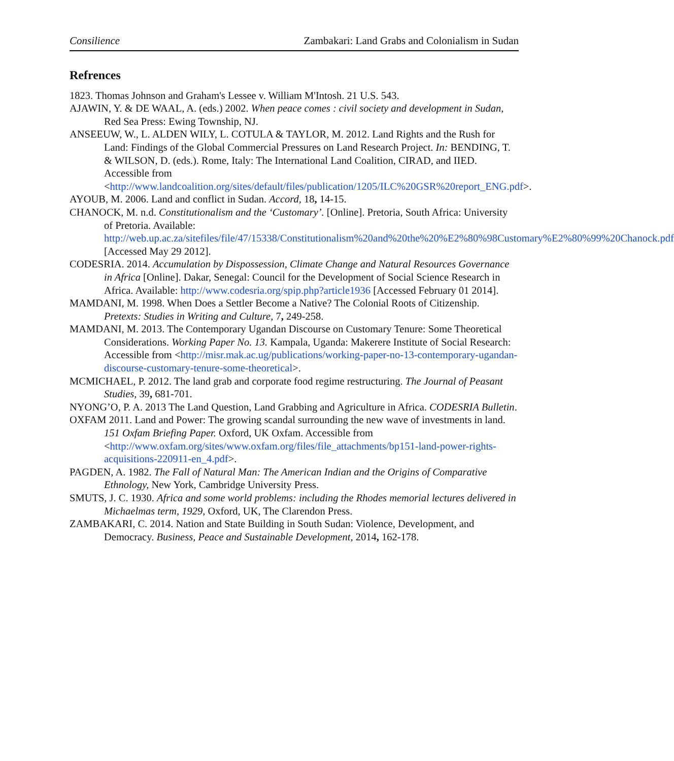Consilience Zambakari: Land Grabs and Colonialism in Sudan
Refrences
1823. Thomas Johnson and Graham's Lessee v. William M'Intosh. 21 U.S. 543.
AJAWIN, Y. & DE WAAL, A. (eds.) 2002. When peace comes : civil society and development in Sudan, Red Sea Press: Ewing Township, NJ.
ANSEEUW, W., L. ALDEN WILY, L. COTULA & TAYLOR, M. 2012. Land Rights and the Rush for Land: Findings of the Global Commercial Pressures on Land Research Project. In: BENDING, T. & WILSON, D. (eds.). Rome, Italy: The International Land Coalition, CIRAD, and IIED. Accessible from <http://www.landcoalition.org/sites/default/files/publication/1205/ILC%20GSR%20report_ENG.pdf>.
AYOUB, M. 2006. Land and conflict in Sudan. Accord, 18, 14-15.
CHANOCK, M. n.d. Constitutionalism and the ‘Customary’. [Online]. Pretoria, South Africa: University of Pretoria. Available: http://web.up.ac.za/sitefiles/file/47/15338/Constitutionalism%20and%20the%20%E2%80%98Customary%E2%80%99%20Chanock.pdf [Accessed May 29 2012].
CODESRIA. 2014. Accumulation by Dispossession, Climate Change and Natural Resources Governance in Africa [Online]. Dakar, Senegal: Council for the Development of Social Science Research in Africa. Available: http://www.codesria.org/spip.php?article1936 [Accessed February 01 2014].
MAMDANI, M. 1998. When Does a Settler Become a Native? The Colonial Roots of Citizenship. Pretexts: Studies in Writing and Culture, 7, 249-258.
MAMDANI, M. 2013. The Contemporary Ugandan Discourse on Customary Tenure: Some Theoretical Considerations. Working Paper No. 13. Kampala, Uganda: Makerere Institute of Social Research: Accessible from <http://misr.mak.ac.ug/publications/working-paper-no-13-contemporary-ugandan-discourse-customary-tenure-some-theoretical>.
MCMICHAEL, P. 2012. The land grab and corporate food regime restructuring. The Journal of Peasant Studies, 39, 681-701.
NYONG’O, P. A. 2013 The Land Question, Land Grabbing and Agriculture in Africa. CODESRIA Bulletin.
OXFAM 2011. Land and Power: The growing scandal surrounding the new wave of investments in land. 151 Oxfam Briefing Paper. Oxford, UK Oxfam. Accessible from <http://www.oxfam.org/sites/www.oxfam.org/files/file_attachments/bp151-land-power-rights-acquisitions-220911-en_4.pdf>.
PAGDEN, A. 1982. The Fall of Natural Man: The American Indian and the Origins of Comparative Ethnology, New York, Cambridge University Press.
SMUTS, J. C. 1930. Africa and some world problems: including the Rhodes memorial lectures delivered in Michaelmas term, 1929, Oxford, UK, The Clarendon Press.
ZAMBAKARI, C. 2014. Nation and State Building in South Sudan: Violence, Development, and Democracy. Business, Peace and Sustainable Development, 2014, 162-178.